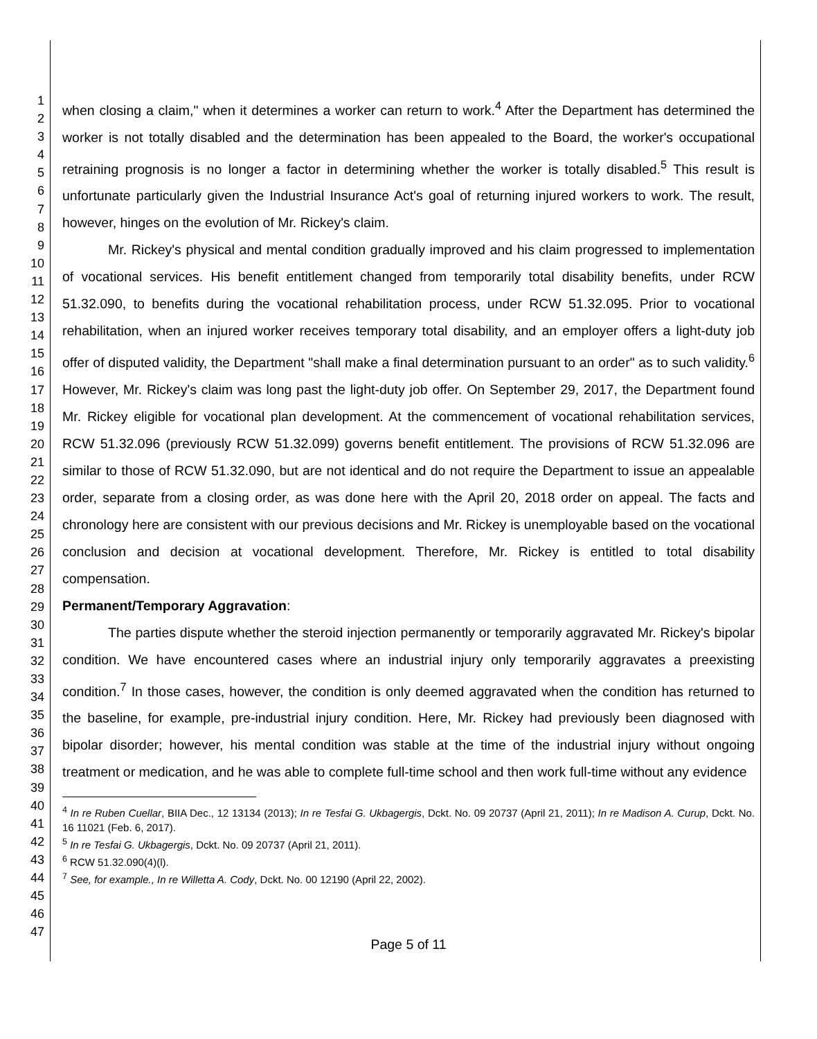1
2
3
4
5
6
7
8
9
10
11
12
13
14
15
16
17
18
19
20
21
22
23
24
25
26
27
28
29
30
31
32
33
34
35
36
37
38
39
40
41
42
43
44
45
46
47
when closing a claim," when it determines a worker can return to work.<sup>4</sup> After the Department has determined the worker is not totally disabled and the determination has been appealed to the Board, the worker's occupational retraining prognosis is no longer a factor in determining whether the worker is totally disabled.<sup>5</sup> This result is unfortunate particularly given the Industrial Insurance Act's goal of returning injured workers to work. The result, however, hinges on the evolution of Mr. Rickey's claim.
Mr. Rickey's physical and mental condition gradually improved and his claim progressed to implementation of vocational services. His benefit entitlement changed from temporarily total disability benefits, under RCW 51.32.090, to benefits during the vocational rehabilitation process, under RCW 51.32.095. Prior to vocational rehabilitation, when an injured worker receives temporary total disability, and an employer offers a light-duty job offer of disputed validity, the Department "shall make a final determination pursuant to an order" as to such validity.<sup>6</sup> However, Mr. Rickey's claim was long past the light-duty job offer. On September 29, 2017, the Department found Mr. Rickey eligible for vocational plan development. At the commencement of vocational rehabilitation services, RCW 51.32.096 (previously RCW 51.32.099) governs benefit entitlement. The provisions of RCW 51.32.096 are similar to those of RCW 51.32.090, but are not identical and do not require the Department to issue an appealable order, separate from a closing order, as was done here with the April 20, 2018 order on appeal. The facts and chronology here are consistent with our previous decisions and Mr. Rickey is unemployable based on the vocational conclusion and decision at vocational development. Therefore, Mr. Rickey is entitled to total disability compensation.
Permanent/Temporary Aggravation:
The parties dispute whether the steroid injection permanently or temporarily aggravated Mr. Rickey's bipolar condition. We have encountered cases where an industrial injury only temporarily aggravates a preexisting condition.<sup>7</sup> In those cases, however, the condition is only deemed aggravated when the condition has returned to the baseline, for example, pre-industrial injury condition. Here, Mr. Rickey had previously been diagnosed with bipolar disorder; however, his mental condition was stable at the time of the industrial injury without ongoing treatment or medication, and he was able to complete full-time school and then work full-time without any evidence
<sup>4</sup> In re Ruben Cuellar, BIIA Dec., 12 13134 (2013); In re Tesfai G. Ukbagergis, Dckt. No. 09 20737 (April 21, 2011); In re Madison A. Curup, Dckt. No. 16 11021 (Feb. 6, 2017).
<sup>5</sup> In re Tesfai G. Ukbagergis, Dckt. No. 09 20737 (April 21, 2011).
<sup>6</sup> RCW 51.32.090(4)(l).
<sup>7</sup> See, for example., In re Willetta A. Cody, Dckt. No. 00 12190 (April 22, 2002).
Page 5 of 11